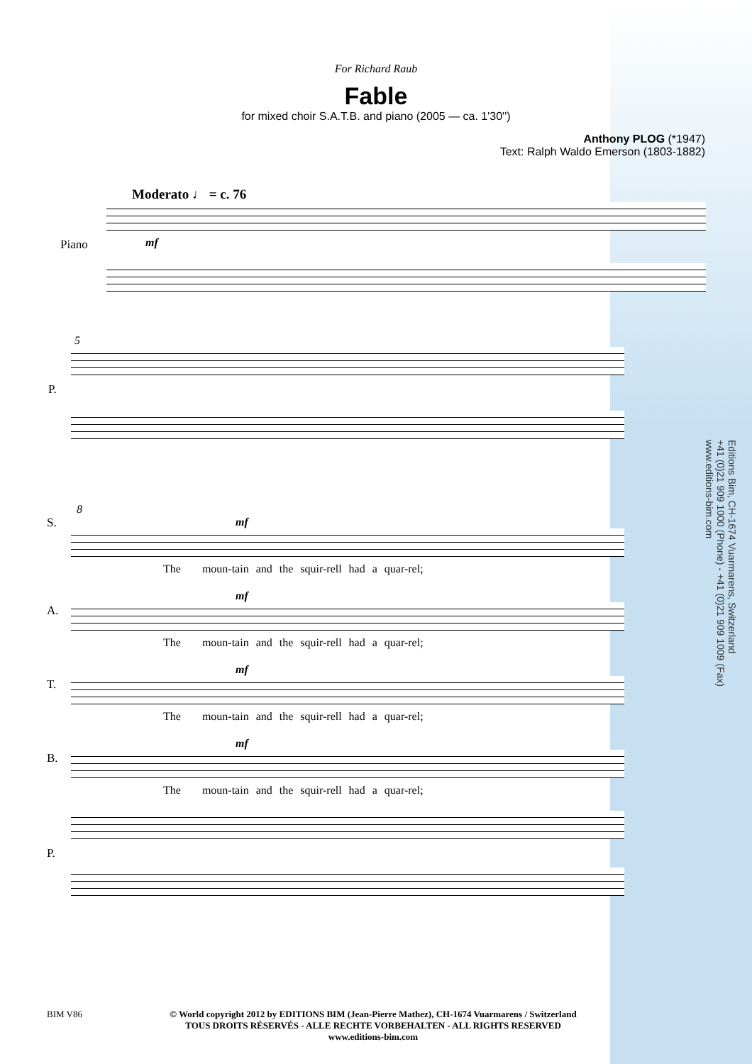For Richard Raub
Fable
for mixed choir S.A.T.B. and piano (2005 — ca. 1'30'')
Anthony PLOG (*1947)
Text: Ralph Waldo Emerson (1803-1882)
Moderato ♩ = c. 76
Piano
mf
5
P.
8
S.
mf
The moun-tain and the squir-rell had a quar-rel;
A.
mf
The moun-tain and the squir-rell had a quar-rel;
T.
mf
The moun-tain and the squir-rell had a quar-rel;
B.
mf
The moun-tain and the squir-rell had a quar-rel;
P.
Editions Bim, CH-1674 Vuarmarens, Switzerland
+41 (0)21 909 1000 (Phone) - +41 (0)21 909 1009 (Fax)
www.editions-bim.com
BIM V86
© World copyright 2012 by EDITIONS BIM (Jean-Pierre Mathez), CH-1674 Vuarmarens / Switzerland
TOUS DROITS RÉSERVÉS - ALLE RECHTE VORBEHALTEN - ALL RIGHTS RESERVED
www.editions-bim.com